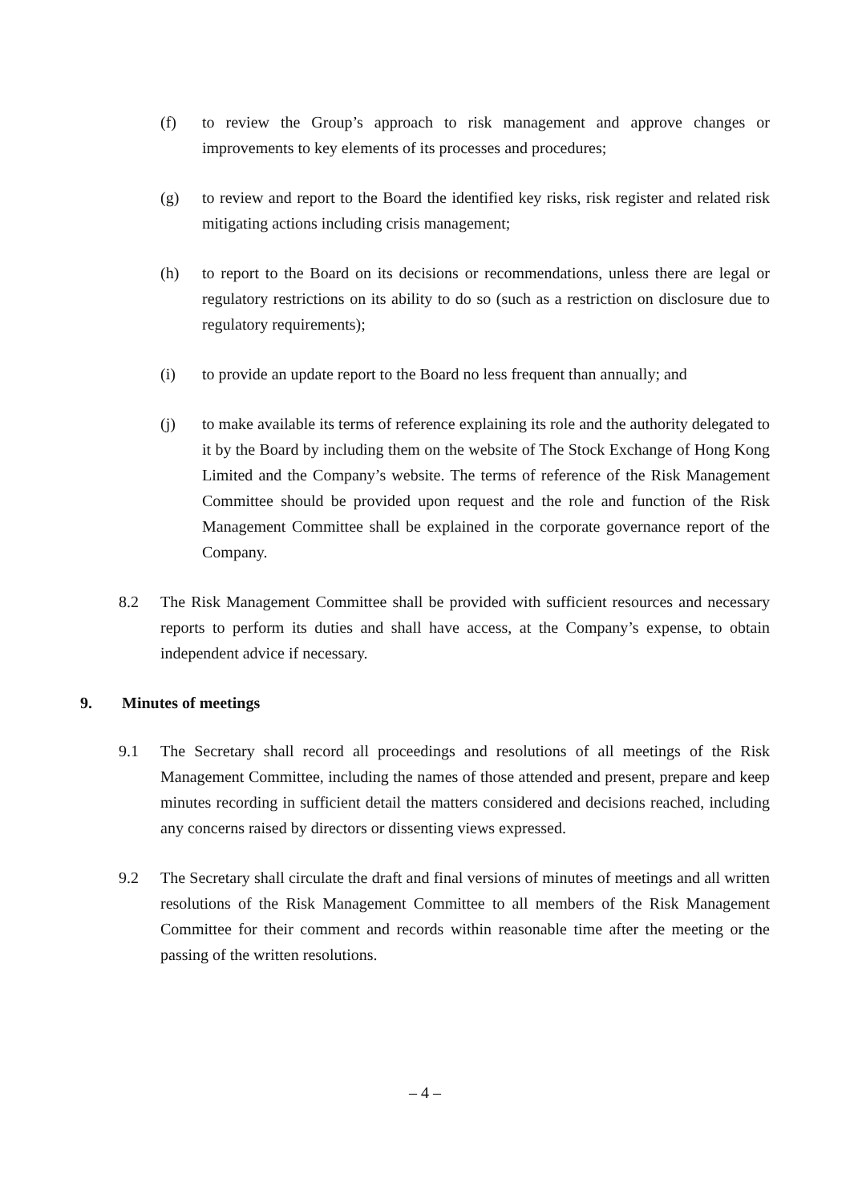(f) to review the Group’s approach to risk management and approve changes or improvements to key elements of its processes and procedures;
(g) to review and report to the Board the identified key risks, risk register and related risk mitigating actions including crisis management;
(h) to report to the Board on its decisions or recommendations, unless there are legal or regulatory restrictions on its ability to do so (such as a restriction on disclosure due to regulatory requirements);
(i) to provide an update report to the Board no less frequent than annually; and
(j) to make available its terms of reference explaining its role and the authority delegated to it by the Board by including them on the website of The Stock Exchange of Hong Kong Limited and the Company’s website. The terms of reference of the Risk Management Committee should be provided upon request and the role and function of the Risk Management Committee shall be explained in the corporate governance report of the Company.
8.2 The Risk Management Committee shall be provided with sufficient resources and necessary reports to perform its duties and shall have access, at the Company’s expense, to obtain independent advice if necessary.
9. Minutes of meetings
9.1 The Secretary shall record all proceedings and resolutions of all meetings of the Risk Management Committee, including the names of those attended and present, prepare and keep minutes recording in sufficient detail the matters considered and decisions reached, including any concerns raised by directors or dissenting views expressed.
9.2 The Secretary shall circulate the draft and final versions of minutes of meetings and all written resolutions of the Risk Management Committee to all members of the Risk Management Committee for their comment and records within reasonable time after the meeting or the passing of the written resolutions.
– 4 –